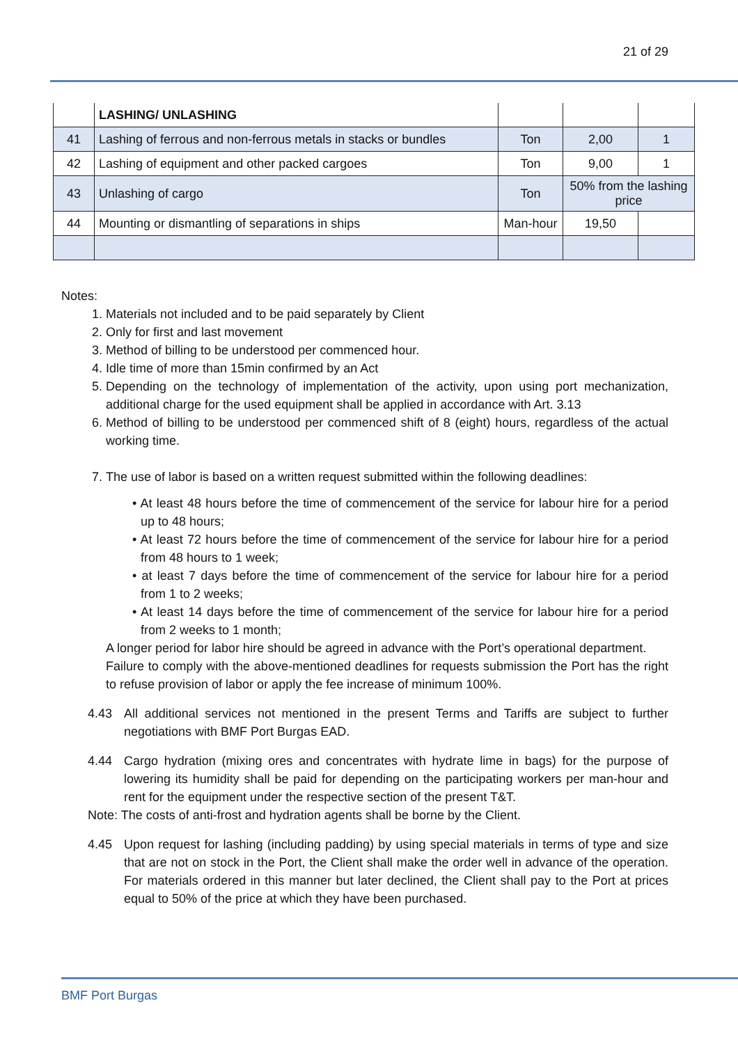21 of 29
| | LASHING/ UNLASHING | | | |
| 41 | Lashing of ferrous and non-ferrous metals in stacks or bundles | Ton | 2,00 | 1 |
| 42 | Lashing of equipment and other packed cargoes | Ton | 9,00 | 1 |
| 43 | Unlashing of cargo | Ton | 50% from the lashing price | |
| 44 | Mounting or dismantling of separations in ships | Man-hour | 19,50 | |
Notes:
1. Materials not included and to be paid separately by Client
2. Only for first and last movement
3. Method of billing to be understood per commenced hour.
4. Idle time of more than 15min confirmed by an Act
5. Depending on the technology of implementation of the activity, upon using port mechanization, additional charge for the used equipment shall be applied in accordance with Art. 3.13
6. Method of billing to be understood per commenced shift of 8 (eight) hours, regardless of the actual working time.
7. The use of labor is based on a written request submitted within the following deadlines:
• At least 48 hours before the time of commencement of the service for labour hire for a period up to 48 hours;
• At least 72 hours before the time of commencement of the service for labour hire for a period from 48 hours to 1 week;
• at least 7 days before the time of commencement of the service for labour hire for a period from 1 to 2 weeks;
• At least 14 days before the time of commencement of the service for labour hire for a period from 2 weeks to 1 month;
A longer period for labor hire should be agreed in advance with the Port’s operational department.
Failure to comply with the above-mentioned deadlines for requests submission the Port has the right to refuse provision of labor or apply the fee increase of minimum 100%.
4.43 All additional services not mentioned in the present Terms and Tariffs are subject to further negotiations with BMF Port Burgas EAD.
4.44 Cargo hydration (mixing ores and concentrates with hydrate lime in bags) for the purpose of lowering its humidity shall be paid for depending on the participating workers per man-hour and rent for the equipment under the respective section of the present T&T.
Note: The costs of anti-frost and hydration agents shall be borne by the Client.
4.45 Upon request for lashing (including padding) by using special materials in terms of type and size that are not on stock in the Port, the Client shall make the order well in advance of the operation. For materials ordered in this manner but later declined, the Client shall pay to the Port at prices equal to 50% of the price at which they have been purchased.
BMF Port Burgas